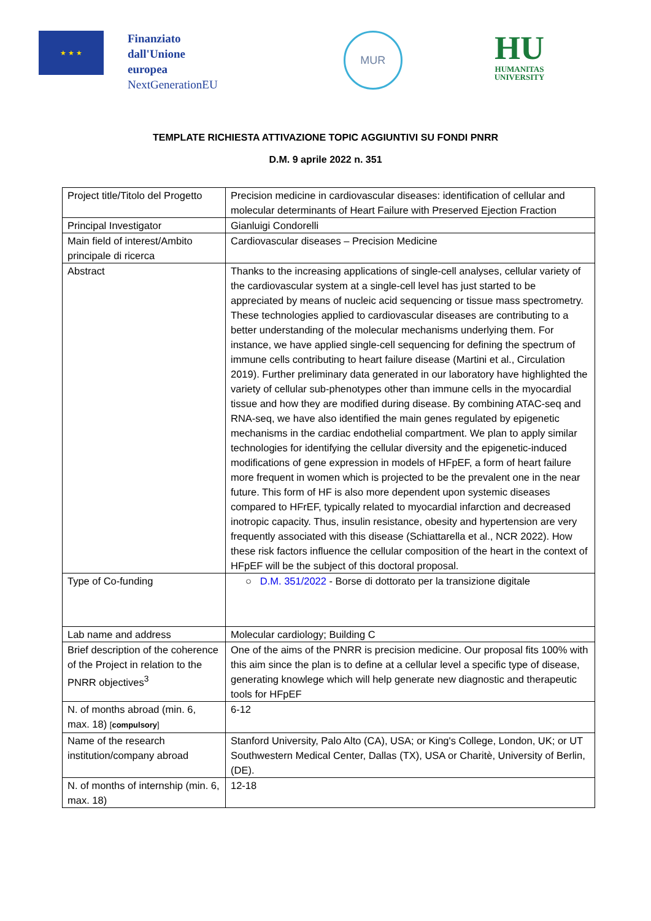★ ★ ★
Finanziato
dall'Unione
europea
NextGenerationEU
MUR
HU
HUMANITAS
UNIVERSITY
TEMPLATE RICHIESTA ATTIVAZIONE TOPIC AGGIUNTIVI SU FONDI PNRR
D.M. 9 aprile 2022 n. 351
| Project title/Titolo del Progetto | Precision medicine in cardiovascular diseases: identification of cellular and molecular determinants of Heart Failure with Preserved Ejection Fraction |
| Principal Investigator | Gianluigi Condorelli |
| Main field of interest/Ambito principale di ricerca | Cardiovascular diseases – Precision Medicine |
| Abstract | Thanks to the increasing applications of single-cell analyses, cellular variety of the cardiovascular system at a single-cell level has just started to be appreciated by means of nucleic acid sequencing or tissue mass spectrometry. These technologies applied to cardiovascular diseases are contributing to a better understanding of the molecular mechanisms underlying them. For instance, we have applied single-cell sequencing for defining the spectrum of immune cells contributing to heart failure disease (Martini et al., Circulation 2019). Further preliminary data generated in our laboratory have highlighted the variety of cellular sub-phenotypes other than immune cells in the myocardial tissue and how they are modified during disease. By combining ATAC-seq and RNA-seq, we have also identified the main genes regulated by epigenetic mechanisms in the cardiac endothelial compartment. We plan to apply similar technologies for identifying the cellular diversity and the epigenetic-induced modifications of gene expression in models of HFpEF, a form of heart failure more frequent in women which is projected to be the prevalent one in the near future. This form of HF is also more dependent upon systemic diseases compared to HFrEF, typically related to myocardial infarction and decreased inotropic capacity. Thus, insulin resistance, obesity and hypertension are very frequently associated with this disease (Schiattarella et al., NCR 2022). How these risk factors influence the cellular composition of the heart in the context of HFpEF will be the subject of this doctoral proposal. |
| Type of Co-funding | ○ D.M. 351/2022 - Borse di dottorato per la transizione digitale |
| Lab name and address | Molecular cardiology; Building C |
| Brief description of the coherence of the Project in relation to the PNRR objectives<sup>3</sup> | One of the aims of the PNRR is precision medicine. Our proposal fits 100% with this aim since the plan is to define at a cellular level a specific type of disease, generating knowlege which will help generate new diagnostic and therapeutic tools for HFpEF |
| N. of months abroad (min. 6, max. 18) [ compulsory ] | 6-12 |
| Name of the research institution/company abroad | Stanford University, Palo Alto (CA), USA; or King's College, London, UK; or UT Southwestern Medical Center, Dallas (TX), USA or Charitè, University of Berlin, (DE). |
| N. of months of internship (min. 6, max. 18) | 12-18 |